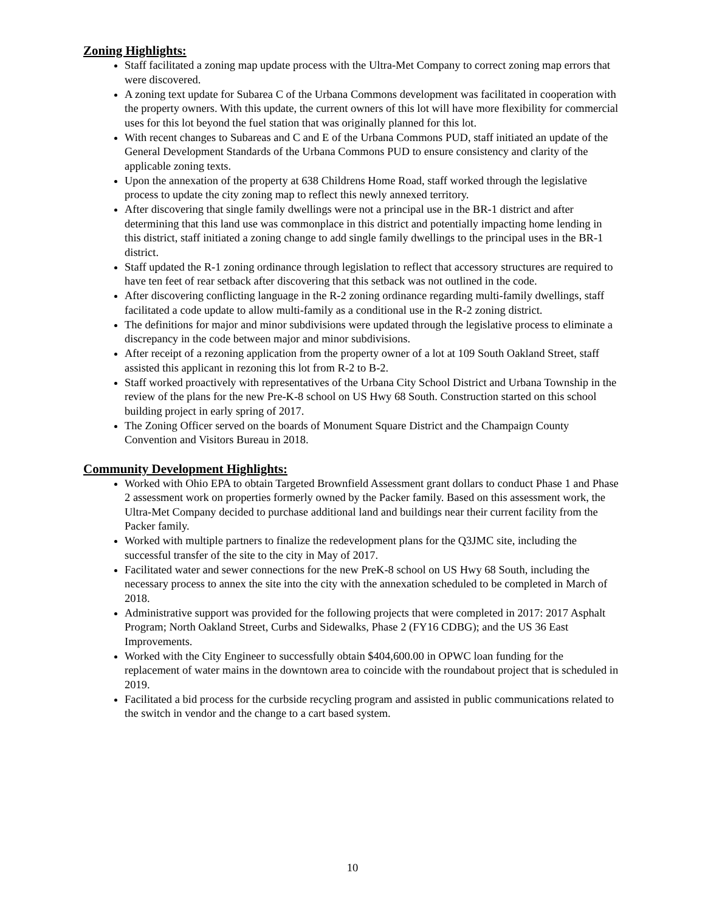Zoning Highlights:
Staff facilitated a zoning map update process with the Ultra-Met Company to correct zoning map errors that were discovered.
A zoning text update for Subarea C of the Urbana Commons development was facilitated in cooperation with the property owners. With this update, the current owners of this lot will have more flexibility for commercial uses for this lot beyond the fuel station that was originally planned for this lot.
With recent changes to Subareas and C and E of the Urbana Commons PUD, staff initiated an update of the General Development Standards of the Urbana Commons PUD to ensure consistency and clarity of the applicable zoning texts.
Upon the annexation of the property at 638 Childrens Home Road, staff worked through the legislative process to update the city zoning map to reflect this newly annexed territory.
After discovering that single family dwellings were not a principal use in the BR-1 district and after determining that this land use was commonplace in this district and potentially impacting home lending in this district, staff initiated a zoning change to add single family dwellings to the principal uses in the BR-1 district.
Staff updated the R-1 zoning ordinance through legislation to reflect that accessory structures are required to have ten feet of rear setback after discovering that this setback was not outlined in the code.
After discovering conflicting language in the R-2 zoning ordinance regarding multi-family dwellings, staff facilitated a code update to allow multi-family as a conditional use in the R-2 zoning district.
The definitions for major and minor subdivisions were updated through the legislative process to eliminate a discrepancy in the code between major and minor subdivisions.
After receipt of a rezoning application from the property owner of a lot at 109 South Oakland Street, staff assisted this applicant in rezoning this lot from R-2 to B-2.
Staff worked proactively with representatives of the Urbana City School District and Urbana Township in the review of the plans for the new Pre-K-8 school on US Hwy 68 South. Construction started on this school building project in early spring of 2017.
The Zoning Officer served on the boards of Monument Square District and the Champaign County Convention and Visitors Bureau in 2018.
Community Development Highlights:
Worked with Ohio EPA to obtain Targeted Brownfield Assessment grant dollars to conduct Phase 1 and Phase 2 assessment work on properties formerly owned by the Packer family. Based on this assessment work, the Ultra-Met Company decided to purchase additional land and buildings near their current facility from the Packer family.
Worked with multiple partners to finalize the redevelopment plans for the Q3JMC site, including the successful transfer of the site to the city in May of 2017.
Facilitated water and sewer connections for the new PreK-8 school on US Hwy 68 South, including the necessary process to annex the site into the city with the annexation scheduled to be completed in March of 2018.
Administrative support was provided for the following projects that were completed in 2017: 2017 Asphalt Program; North Oakland Street, Curbs and Sidewalks, Phase 2 (FY16 CDBG); and the US 36 East Improvements.
Worked with the City Engineer to successfully obtain $404,600.00 in OPWC loan funding for the replacement of water mains in the downtown area to coincide with the roundabout project that is scheduled in 2019.
Facilitated a bid process for the curbside recycling program and assisted in public communications related to the switch in vendor and the change to a cart based system.
10